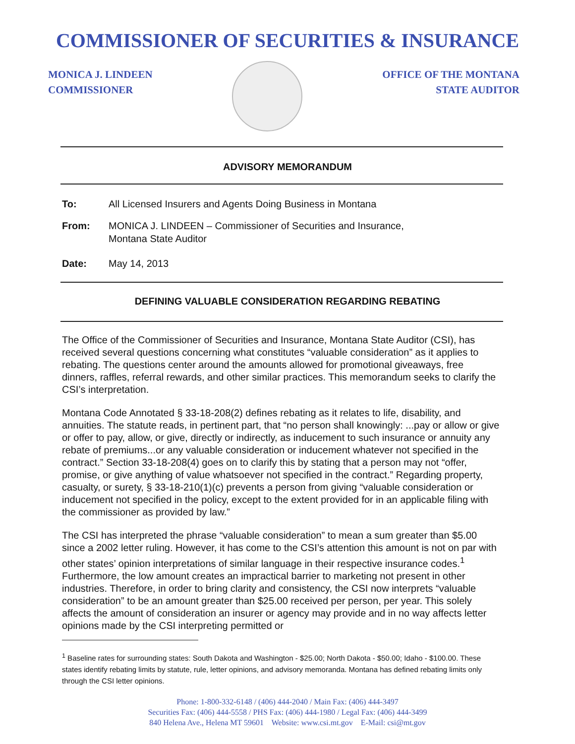COMMISSIONER OF SECURITIES & INSURANCE
MONICA J. LINDEEN
COMMISSIONER
OFFICE OF THE MONTANA
STATE AUDITOR
ADVISORY MEMORANDUM
To: All Licensed Insurers and Agents Doing Business in Montana
From: MONICA J. LINDEEN – Commissioner of Securities and Insurance,
Montana State Auditor
Date: May 14, 2013
DEFINING VALUABLE CONSIDERATION REGARDING REBATING
The Office of the Commissioner of Securities and Insurance, Montana State Auditor (CSI), has received several questions concerning what constitutes “valuable consideration” as it applies to rebating. The questions center around the amounts allowed for promotional giveaways, free dinners, raffles, referral rewards, and other similar practices. This memorandum seeks to clarify the CSI’s interpretation.
Montana Code Annotated § 33-18-208(2) defines rebating as it relates to life, disability, and annuities. The statute reads, in pertinent part, that “no person shall knowingly: ...pay or allow or give or offer to pay, allow, or give, directly or indirectly, as inducement to such insurance or annuity any rebate of premiums...or any valuable consideration or inducement whatever not specified in the contract.” Section 33-18-208(4) goes on to clarify this by stating that a person may not “offer, promise, or give anything of value whatsoever not specified in the contract.” Regarding property, casualty, or surety, § 33-18-210(1)(c) prevents a person from giving “valuable consideration or inducement not specified in the policy, except to the extent provided for in an applicable filing with the commissioner as provided by law.”
The CSI has interpreted the phrase “valuable consideration” to mean a sum greater than $5.00 since a 2002 letter ruling. However, it has come to the CSI’s attention this amount is not on par with other states’ opinion interpretations of similar language in their respective insurance codes.<sup>1</sup> Furthermore, the low amount creates an impractical barrier to marketing not present in other industries. Therefore, in order to bring clarity and consistency, the CSI now interprets “valuable consideration” to be an amount greater than $25.00 received per person, per year. This solely affects the amount of consideration an insurer or agency may provide and in no way affects letter opinions made by the CSI interpreting permitted or
<sup>1</sup> Baseline rates for surrounding states: South Dakota and Washington - $25.00; North Dakota - $50.00; Idaho - $100.00. These states identify rebating limits by statute, rule, letter opinions, and advisory memoranda. Montana has defined rebating limits only through the CSI letter opinions.
Phone: 1-800-332-6148 / (406) 444-2040 / Main Fax: (406) 444-3497
Securities Fax: (406) 444-5558 / PHS Fax: (406) 444-1980 / Legal Fax: (406) 444-3499
840 Helena Ave., Helena MT 59601 Website: www.csi.mt.gov E-Mail: csi@mt.gov